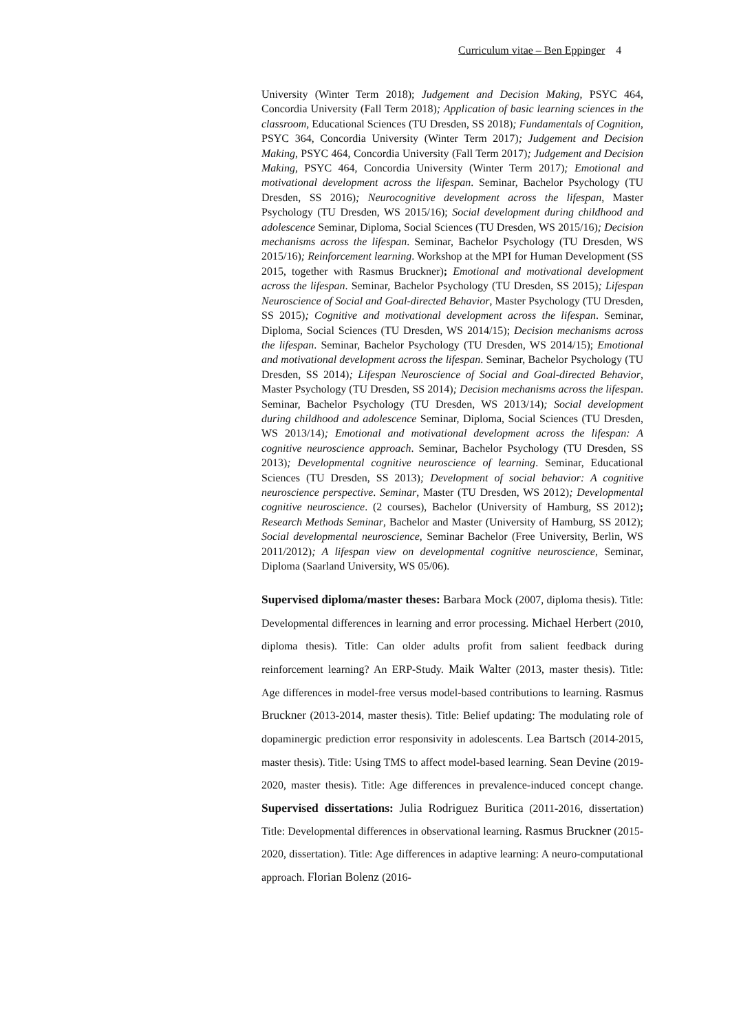Curriculum vitae – Ben Eppinger 4
University (Winter Term 2018); Judgement and Decision Making, PSYC 464, Concordia University (Fall Term 2018); Application of basic learning sciences in the classroom, Educational Sciences (TU Dresden, SS 2018); Fundamentals of Cognition, PSYC 364, Concordia University (Winter Term 2017); Judgement and Decision Making, PSYC 464, Concordia University (Fall Term 2017); Judgement and Decision Making, PSYC 464, Concordia University (Winter Term 2017); Emotional and motivational development across the lifespan. Seminar, Bachelor Psychology (TU Dresden, SS 2016); Neurocognitive development across the lifespan, Master Psychology (TU Dresden, WS 2015/16); Social development during childhood and adolescence Seminar, Diploma, Social Sciences (TU Dresden, WS 2015/16); Decision mechanisms across the lifespan. Seminar, Bachelor Psychology (TU Dresden, WS 2015/16); Reinforcement learning. Workshop at the MPI for Human Development (SS 2015, together with Rasmus Bruckner); Emotional and motivational development across the lifespan. Seminar, Bachelor Psychology (TU Dresden, SS 2015); Lifespan Neuroscience of Social and Goal-directed Behavior, Master Psychology (TU Dresden, SS 2015); Cognitive and motivational development across the lifespan. Seminar, Diploma, Social Sciences (TU Dresden, WS 2014/15); Decision mechanisms across the lifespan. Seminar, Bachelor Psychology (TU Dresden, WS 2014/15); Emotional and motivational development across the lifespan. Seminar, Bachelor Psychology (TU Dresden, SS 2014); Lifespan Neuroscience of Social and Goal-directed Behavior, Master Psychology (TU Dresden, SS 2014); Decision mechanisms across the lifespan. Seminar, Bachelor Psychology (TU Dresden, WS 2013/14); Social development during childhood and adolescence Seminar, Diploma, Social Sciences (TU Dresden, WS 2013/14); Emotional and motivational development across the lifespan: A cognitive neuroscience approach. Seminar, Bachelor Psychology (TU Dresden, SS 2013); Developmental cognitive neuroscience of learning. Seminar, Educational Sciences (TU Dresden, SS 2013); Development of social behavior: A cognitive neuroscience perspective. Seminar, Master (TU Dresden, WS 2012); Developmental cognitive neuroscience. (2 courses), Bachelor (University of Hamburg, SS 2012); Research Methods Seminar, Bachelor and Master (University of Hamburg, SS 2012); Social developmental neuroscience, Seminar Bachelor (Free University, Berlin, WS 2011/2012); A lifespan view on developmental cognitive neuroscience, Seminar, Diploma (Saarland University, WS 05/06).
Supervised diploma/master theses: Barbara Mock (2007, diploma thesis). Title: Developmental differences in learning and error processing. Michael Herbert (2010, diploma thesis). Title: Can older adults profit from salient feedback during reinforcement learning? An ERP-Study. Maik Walter (2013, master thesis). Title: Age differences in model-free versus model-based contributions to learning. Rasmus Bruckner (2013-2014, master thesis). Title: Belief updating: The modulating role of dopaminergic prediction error responsivity in adolescents. Lea Bartsch (2014-2015, master thesis). Title: Using TMS to affect model-based learning. Sean Devine (2019-2020, master thesis). Title: Age differences in prevalence-induced concept change. Supervised dissertations: Julia Rodriguez Buritica (2011-2016, dissertation) Title: Developmental differences in observational learning. Rasmus Bruckner (2015-2020, dissertation). Title: Age differences in adaptive learning: A neuro-computational approach. Florian Bolenz (2016-